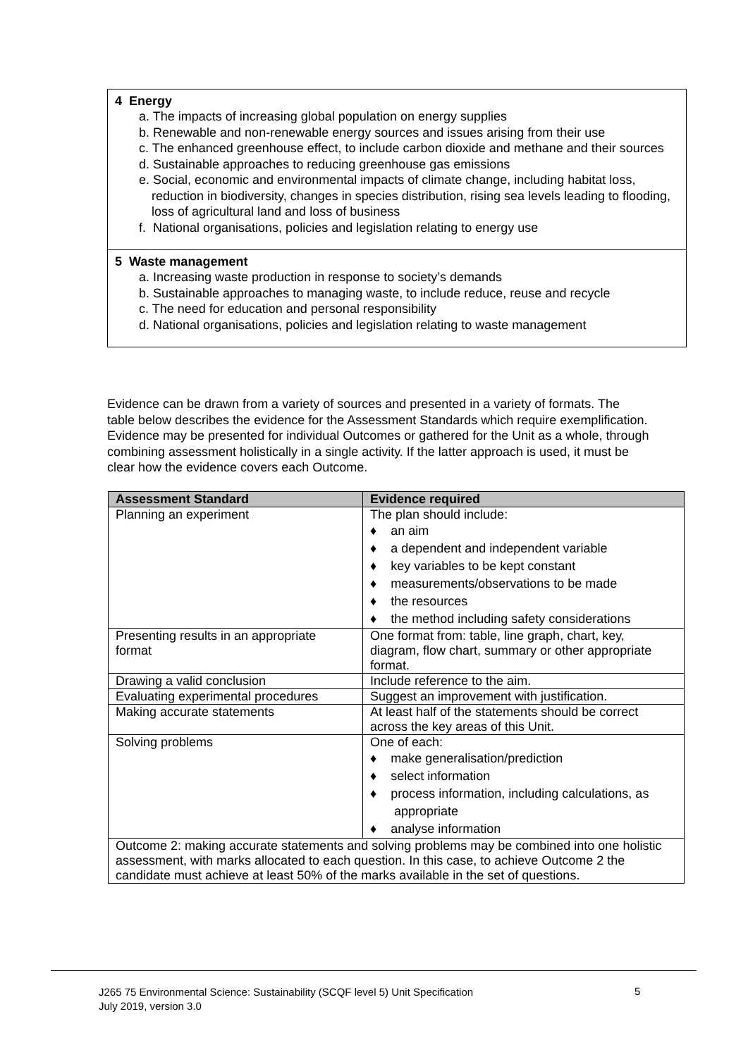4 Energy
a. The impacts of increasing global population on energy supplies
b. Renewable and non-renewable energy sources and issues arising from their use
c. The enhanced greenhouse effect, to include carbon dioxide and methane and their sources
d. Sustainable approaches to reducing greenhouse gas emissions
e. Social, economic and environmental impacts of climate change, including habitat loss, reduction in biodiversity, changes in species distribution, rising sea levels leading to flooding, loss of agricultural land and loss of business
f. National organisations, policies and legislation relating to energy use
5 Waste management
a. Increasing waste production in response to society’s demands
b. Sustainable approaches to managing waste, to include reduce, reuse and recycle
c. The need for education and personal responsibility
d. National organisations, policies and legislation relating to waste management
Evidence can be drawn from a variety of sources and presented in a variety of formats. The table below describes the evidence for the Assessment Standards which require exemplification. Evidence may be presented for individual Outcomes or gathered for the Unit as a whole, through combining assessment holistically in a single activity. If the latter approach is used, it must be clear how the evidence covers each Outcome.
| Assessment Standard | Evidence required |
| --- | --- |
| Planning an experiment | The plan should include: ♦ an aim ♦ a dependent and independent variable ♦ key variables to be kept constant ♦ measurements/observations to be made ♦ the resources ♦ the method including safety considerations |
| Presenting results in an appropriate format | One format from: table, line graph, chart, key, diagram, flow chart, summary or other appropriate format. |
| Drawing a valid conclusion | Include reference to the aim. |
| Evaluating experimental procedures | Suggest an improvement with justification. |
| Making accurate statements | At least half of the statements should be correct across the key areas of this Unit. |
| Solving problems | One of each: ♦ make generalisation/prediction ♦ select information ♦ process information, including calculations, as appropriate ♦ analyse information |
| Outcome 2: making accurate statements and solving problems may be combined into one holistic assessment, with marks allocated to each question. In this case, to achieve Outcome 2 the candidate must achieve at least 50% of the marks available in the set of questions. | |
J265 75 Environmental Science: Sustainability (SCQF level 5) Unit Specification
July 2019, version 3.0
5